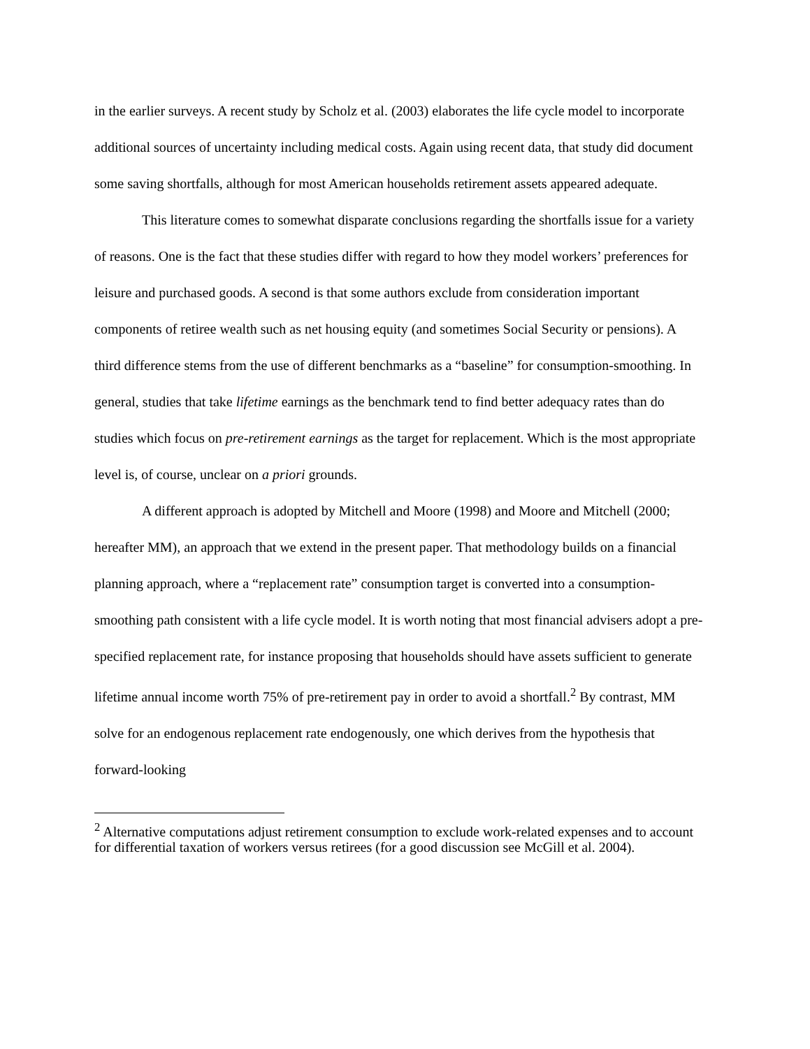in the earlier surveys. A recent study by Scholz et al. (2003) elaborates the life cycle model to incorporate additional sources of uncertainty including medical costs. Again using recent data, that study did document some saving shortfalls, although for most American households retirement assets appeared adequate.
This literature comes to somewhat disparate conclusions regarding the shortfalls issue for a variety of reasons. One is the fact that these studies differ with regard to how they model workers’ preferences for leisure and purchased goods. A second is that some authors exclude from consideration important components of retiree wealth such as net housing equity (and sometimes Social Security or pensions). A third difference stems from the use of different benchmarks as a “baseline” for consumption-smoothing. In general, studies that take lifetime earnings as the benchmark tend to find better adequacy rates than do studies which focus on pre-retirement earnings as the target for replacement. Which is the most appropriate level is, of course, unclear on a priori grounds.
A different approach is adopted by Mitchell and Moore (1998) and Moore and Mitchell (2000; hereafter MM), an approach that we extend in the present paper. That methodology builds on a financial planning approach, where a “replacement rate” consumption target is converted into a consumption-smoothing path consistent with a life cycle model. It is worth noting that most financial advisers adopt a pre-specified replacement rate, for instance proposing that households should have assets sufficient to generate lifetime annual income worth 75% of pre-retirement pay in order to avoid a shortfall.<sup>2</sup> By contrast, MM solve for an endogenous replacement rate endogenously, one which derives from the hypothesis that forward-looking
<sup>2</sup> Alternative computations adjust retirement consumption to exclude work-related expenses and to account for differential taxation of workers versus retirees (for a good discussion see McGill et al. 2004).